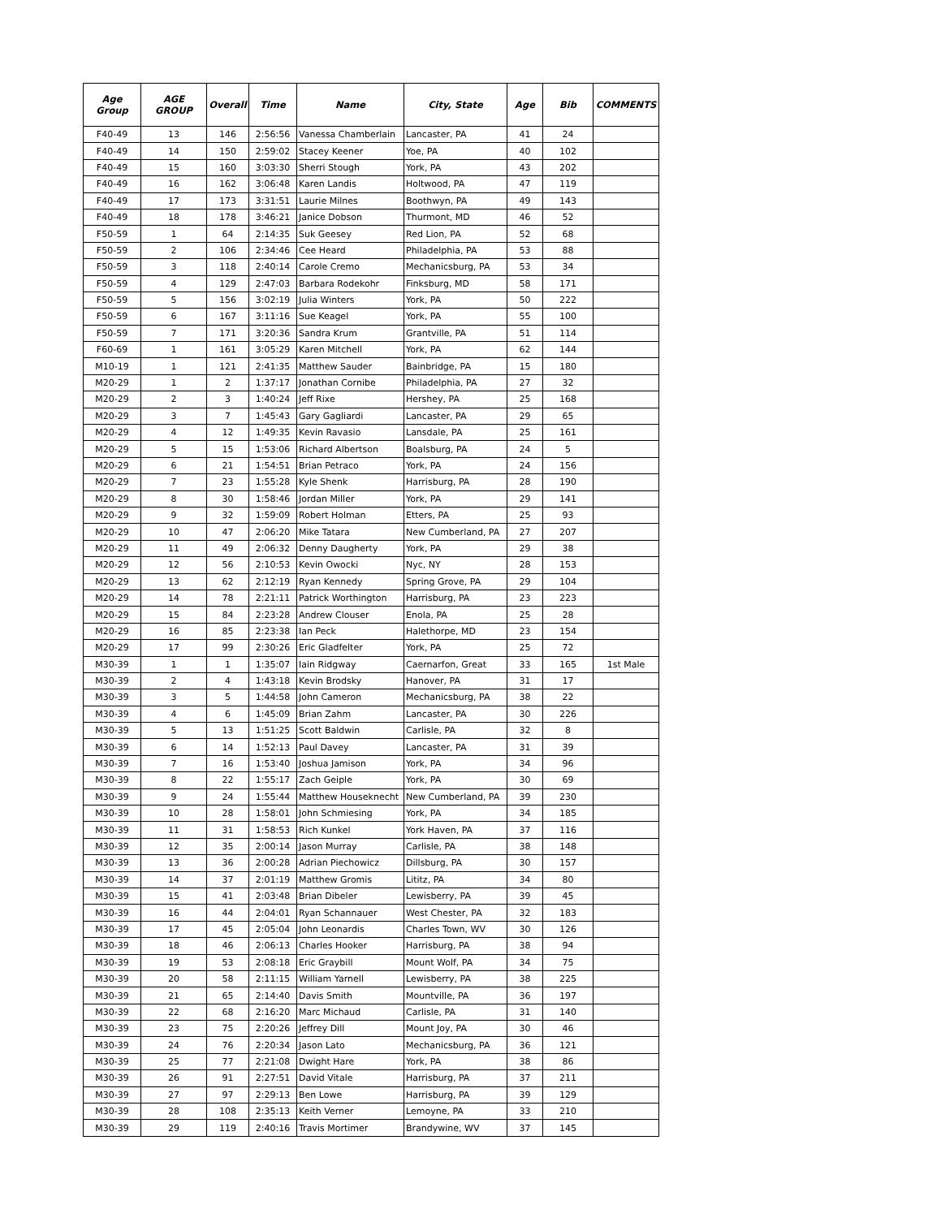| Age Group | AGE GROUP | Overall | Time | Name | City, State | Age | Bib | COMMENTS |
| --- | --- | --- | --- | --- | --- | --- | --- | --- |
| F40-49 | 13 | 146 | 2:56:56 | Vanessa Chamberlain | Lancaster, PA | 41 | 24 | |
| F40-49 | 14 | 150 | 2:59:02 | Stacey Keener | Yoe, PA | 40 | 102 | |
| F40-49 | 15 | 160 | 3:03:30 | Sherri Stough | York, PA | 43 | 202 | |
| F40-49 | 16 | 162 | 3:06:48 | Karen Landis | Holtwood, PA | 47 | 119 | |
| F40-49 | 17 | 173 | 3:31:51 | Laurie Milnes | Boothwyn, PA | 49 | 143 | |
| F40-49 | 18 | 178 | 3:46:21 | Janice Dobson | Thurmont, MD | 46 | 52 | |
| F50-59 | 1 | 64 | 2:14:35 | Suk Geesey | Red Lion, PA | 52 | 68 | |
| F50-59 | 2 | 106 | 2:34:46 | Cee Heard | Philadelphia, PA | 53 | 88 | |
| F50-59 | 3 | 118 | 2:40:14 | Carole Cremo | Mechanicsburg, PA | 53 | 34 | |
| F50-59 | 4 | 129 | 2:47:03 | Barbara Rodekohr | Finksburg, MD | 58 | 171 | |
| F50-59 | 5 | 156 | 3:02:19 | Julia Winters | York, PA | 50 | 222 | |
| F50-59 | 6 | 167 | 3:11:16 | Sue Keagel | York, PA | 55 | 100 | |
| F50-59 | 7 | 171 | 3:20:36 | Sandra Krum | Grantville, PA | 51 | 114 | |
| F60-69 | 1 | 161 | 3:05:29 | Karen Mitchell | York, PA | 62 | 144 | |
| M10-19 | 1 | 121 | 2:41:35 | Matthew Sauder | Bainbridge, PA | 15 | 180 | |
| M20-29 | 1 | 2 | 1:37:17 | Jonathan Cornibe | Philadelphia, PA | 27 | 32 | |
| M20-29 | 2 | 3 | 1:40:24 | Jeff Rixe | Hershey, PA | 25 | 168 | |
| M20-29 | 3 | 7 | 1:45:43 | Gary Gagliardi | Lancaster, PA | 29 | 65 | |
| M20-29 | 4 | 12 | 1:49:35 | Kevin Ravasio | Lansdale, PA | 25 | 161 | |
| M20-29 | 5 | 15 | 1:53:06 | Richard Albertson | Boalsburg, PA | 24 | 5 | |
| M20-29 | 6 | 21 | 1:54:51 | Brian Petraco | York, PA | 24 | 156 | |
| M20-29 | 7 | 23 | 1:55:28 | Kyle Shenk | Harrisburg, PA | 28 | 190 | |
| M20-29 | 8 | 30 | 1:58:46 | Jordan Miller | York, PA | 29 | 141 | |
| M20-29 | 9 | 32 | 1:59:09 | Robert Holman | Etters, PA | 25 | 93 | |
| M20-29 | 10 | 47 | 2:06:20 | Mike Tatara | New Cumberland, PA | 27 | 207 | |
| M20-29 | 11 | 49 | 2:06:32 | Denny Daugherty | York, PA | 29 | 38 | |
| M20-29 | 12 | 56 | 2:10:53 | Kevin Owocki | Nyc, NY | 28 | 153 | |
| M20-29 | 13 | 62 | 2:12:19 | Ryan Kennedy | Spring Grove, PA | 29 | 104 | |
| M20-29 | 14 | 78 | 2:21:11 | Patrick Worthington | Harrisburg, PA | 23 | 223 | |
| M20-29 | 15 | 84 | 2:23:28 | Andrew Clouser | Enola, PA | 25 | 28 | |
| M20-29 | 16 | 85 | 2:23:38 | Ian Peck | Halethorpe, MD | 23 | 154 | |
| M20-29 | 17 | 99 | 2:30:26 | Eric Gladfelter | York, PA | 25 | 72 | |
| M30-39 | 1 | 1 | 1:35:07 | Iain Ridgway | Caernarfon, Great | 33 | 165 | 1st Male |
| M30-39 | 2 | 4 | 1:43:18 | Kevin Brodsky | Hanover, PA | 31 | 17 | |
| M30-39 | 3 | 5 | 1:44:58 | John Cameron | Mechanicsburg, PA | 38 | 22 | |
| M30-39 | 4 | 6 | 1:45:09 | Brian Zahm | Lancaster, PA | 30 | 226 | |
| M30-39 | 5 | 13 | 1:51:25 | Scott Baldwin | Carlisle, PA | 32 | 8 | |
| M30-39 | 6 | 14 | 1:52:13 | Paul Davey | Lancaster, PA | 31 | 39 | |
| M30-39 | 7 | 16 | 1:53:40 | Joshua Jamison | York, PA | 34 | 96 | |
| M30-39 | 8 | 22 | 1:55:17 | Zach Geiple | York, PA | 30 | 69 | |
| M30-39 | 9 | 24 | 1:55:44 | Matthew Houseknecht | New Cumberland, PA | 39 | 230 | |
| M30-39 | 10 | 28 | 1:58:01 | John Schmiesing | York, PA | 34 | 185 | |
| M30-39 | 11 | 31 | 1:58:53 | Rich Kunkel | York Haven, PA | 37 | 116 | |
| M30-39 | 12 | 35 | 2:00:14 | Jason Murray | Carlisle, PA | 38 | 148 | |
| M30-39 | 13 | 36 | 2:00:28 | Adrian Piechowicz | Dillsburg, PA | 30 | 157 | |
| M30-39 | 14 | 37 | 2:01:19 | Matthew Gromis | Lititz, PA | 34 | 80 | |
| M30-39 | 15 | 41 | 2:03:48 | Brian Dibeler | Lewisberry, PA | 39 | 45 | |
| M30-39 | 16 | 44 | 2:04:01 | Ryan Schannauer | West Chester, PA | 32 | 183 | |
| M30-39 | 17 | 45 | 2:05:04 | John Leonardis | Charles Town, WV | 30 | 126 | |
| M30-39 | 18 | 46 | 2:06:13 | Charles Hooker | Harrisburg, PA | 38 | 94 | |
| M30-39 | 19 | 53 | 2:08:18 | Eric Graybill | Mount Wolf, PA | 34 | 75 | |
| M30-39 | 20 | 58 | 2:11:15 | William Yarnell | Lewisberry, PA | 38 | 225 | |
| M30-39 | 21 | 65 | 2:14:40 | Davis Smith | Mountville, PA | 36 | 197 | |
| M30-39 | 22 | 68 | 2:16:20 | Marc Michaud | Carlisle, PA | 31 | 140 | |
| M30-39 | 23 | 75 | 2:20:26 | Jeffrey Dill | Mount Joy, PA | 30 | 46 | |
| M30-39 | 24 | 76 | 2:20:34 | Jason Lato | Mechanicsburg, PA | 36 | 121 | |
| M30-39 | 25 | 77 | 2:21:08 | Dwight Hare | York, PA | 38 | 86 | |
| M30-39 | 26 | 91 | 2:27:51 | David Vitale | Harrisburg, PA | 37 | 211 | |
| M30-39 | 27 | 97 | 2:29:13 | Ben Lowe | Harrisburg, PA | 39 | 129 | |
| M30-39 | 28 | 108 | 2:35:13 | Keith Verner | Lemoyne, PA | 33 | 210 | |
| M30-39 | 29 | 119 | 2:40:16 | Travis Mortimer | Brandywine, WV | 37 | 145 | |